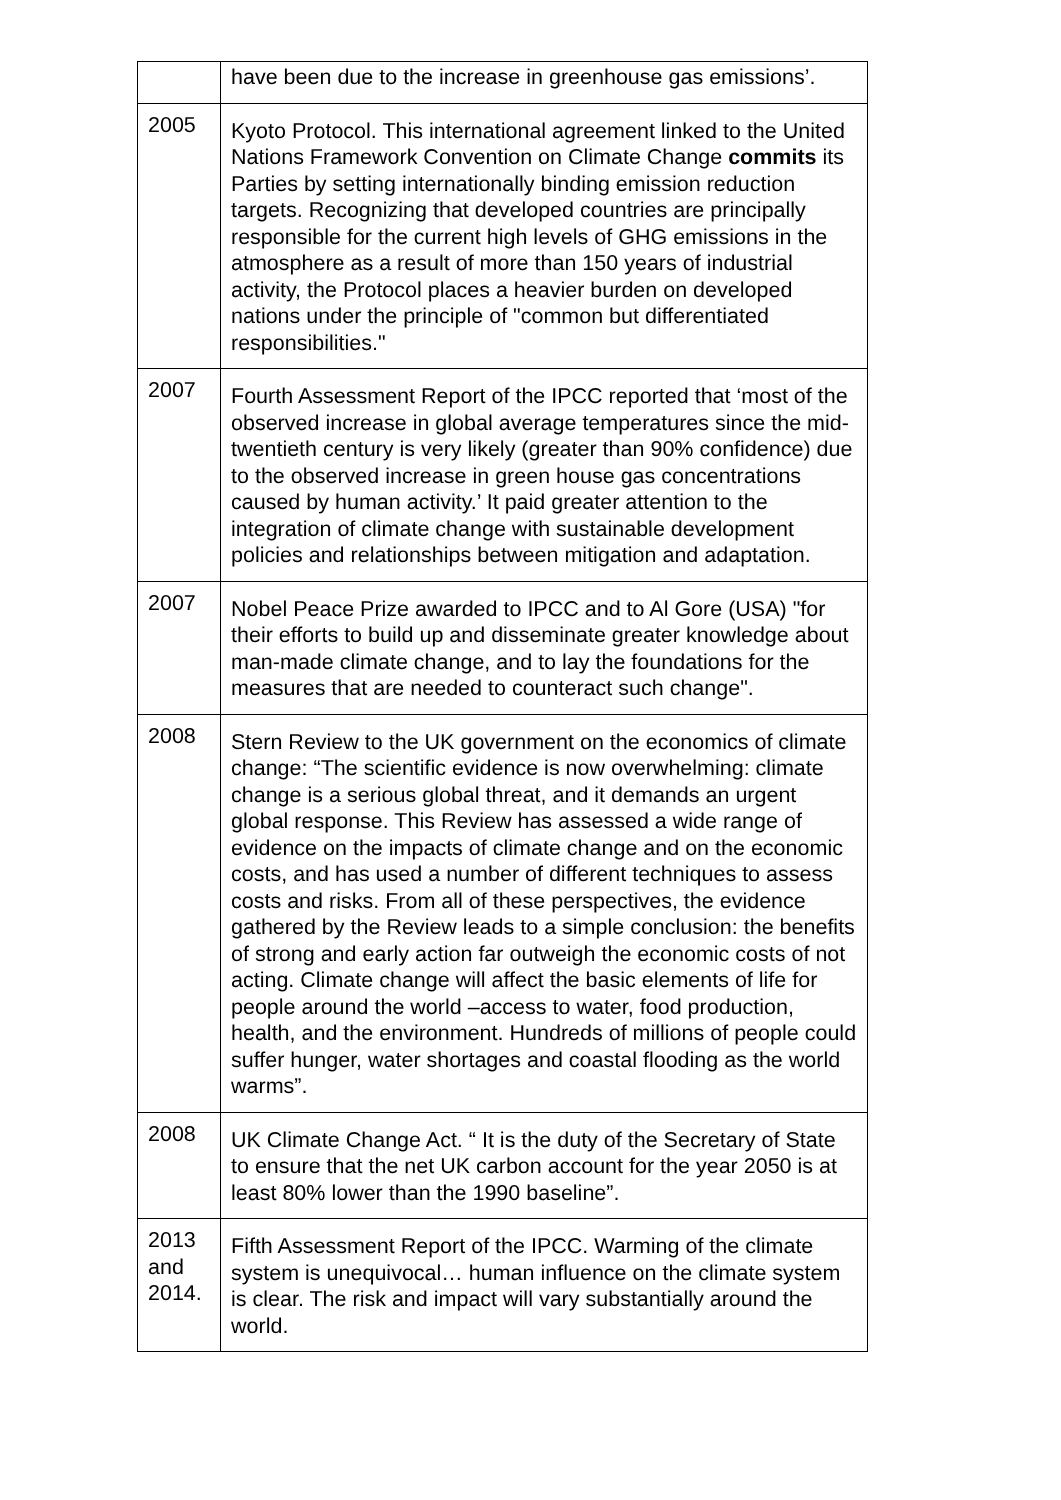| | have been due to the increase in greenhouse gas emissions’. |
| 2005 | Kyoto Protocol. This international agreement linked to the United Nations Framework Convention on Climate Change commits its Parties by setting internationally binding emission reduction targets. Recognizing that developed countries are principally responsible for the current high levels of GHG emissions in the atmosphere as a result of more than 150 years of industrial activity, the Protocol places a heavier burden on developed nations under the principle of "common but differentiated responsibilities." |
| 2007 | Fourth Assessment Report of the IPCC reported that ‘most of the observed increase in global average temperatures since the mid-twentieth century is very likely (greater than 90% confidence) due to the observed increase in green house gas concentrations caused by human activity.’ It paid greater attention to the integration of climate change with sustainable development policies and relationships between mitigation and adaptation. |
| 2007 | Nobel Peace Prize awarded to IPCC and to Al Gore (USA) "for their efforts to build up and disseminate greater knowledge about man-made climate change, and to lay the foundations for the measures that are needed to counteract such change". |
| 2008 | Stern Review to the UK government on the economics of climate change: “The scientific evidence is now overwhelming: climate change is a serious global threat, and it demands an urgent global response. This Review has assessed a wide range of evidence on the impacts of climate change and on the economic costs, and has used a number of different techniques to assess costs and risks. From all of these perspectives, the evidence gathered by the Review leads to a simple conclusion: the benefits of strong and early action far outweigh the economic costs of not acting. Climate change will affect the basic elements of life for people around the world –access to water, food production, health, and the environment. Hundreds of millions of people could suffer hunger, water shortages and coastal flooding as the world warms”. |
| 2008 | UK Climate Change Act. “ It is the duty of the Secretary of State to ensure that the net UK carbon account for the year 2050 is at least 80% lower than the 1990 baseline”. |
| 2013 and 2014. | Fifth Assessment Report of the IPCC. Warming of the climate system is unequivocal… human influence on the climate system is clear. The risk and impact will vary substantially around the world. |